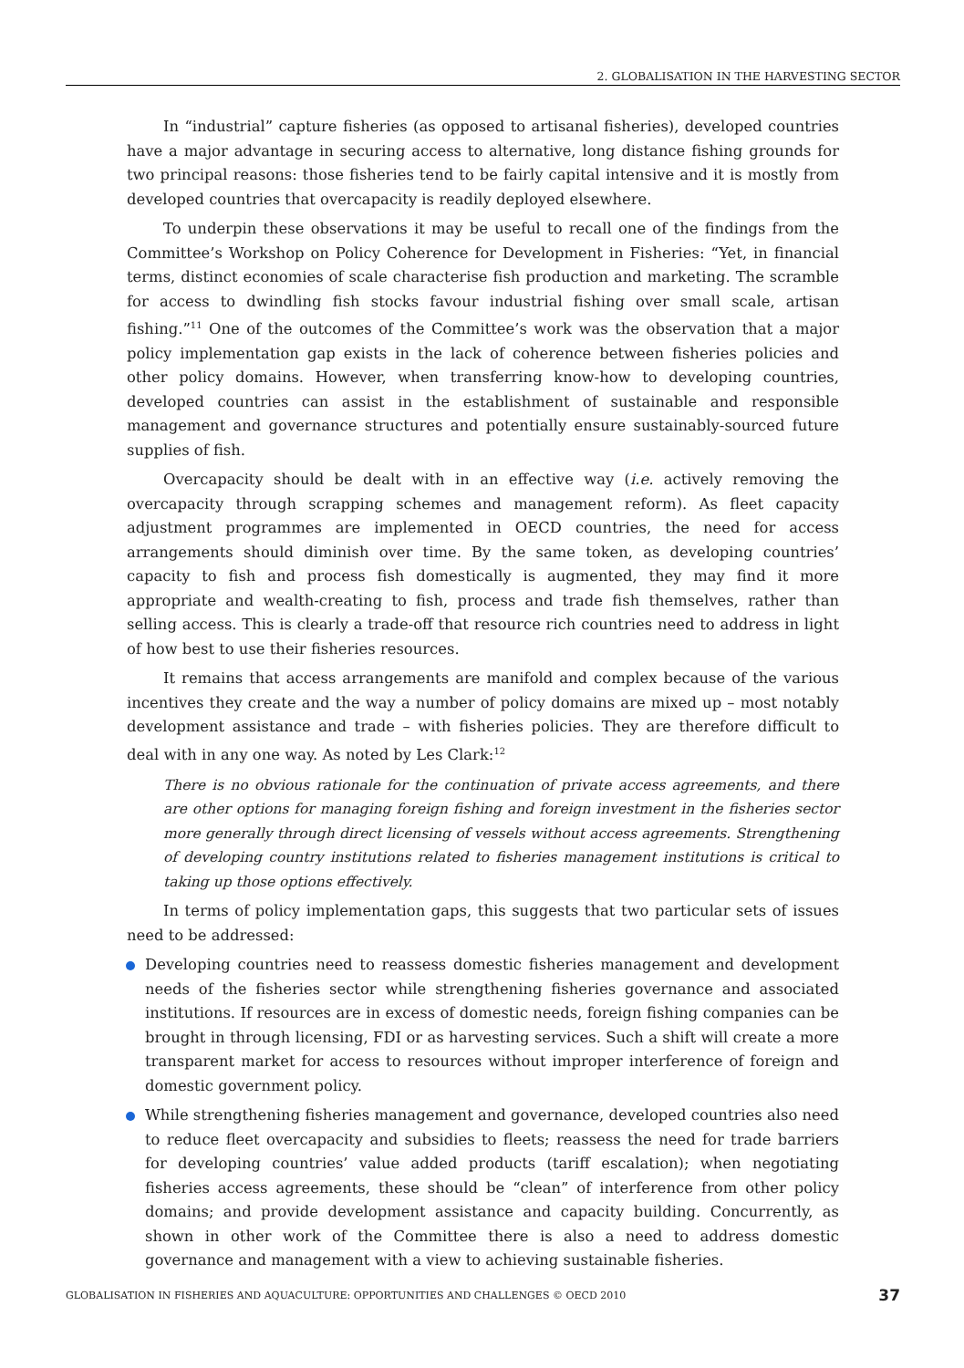2. GLOBALISATION IN THE HARVESTING SECTOR
In “industrial” capture fisheries (as opposed to artisanal fisheries), developed countries have a major advantage in securing access to alternative, long distance fishing grounds for two principal reasons: those fisheries tend to be fairly capital intensive and it is mostly from developed countries that overcapacity is readily deployed elsewhere.
To underpin these observations it may be useful to recall one of the findings from the Committee’s Workshop on Policy Coherence for Development in Fisheries: “Yet, in financial terms, distinct economies of scale characterise fish production and marketing. The scramble for access to dwindling fish stocks favour industrial fishing over small scale, artisan fishing.”<sup>11</sup> One of the outcomes of the Committee’s work was the observation that a major policy implementation gap exists in the lack of coherence between fisheries policies and other policy domains. However, when transferring know-how to developing countries, developed countries can assist in the establishment of sustainable and responsible management and governance structures and potentially ensure sustainably-sourced future supplies of fish.
Overcapacity should be dealt with in an effective way (i.e. actively removing the overcapacity through scrapping schemes and management reform). As fleet capacity adjustment programmes are implemented in OECD countries, the need for access arrangements should diminish over time. By the same token, as developing countries’ capacity to fish and process fish domestically is augmented, they may find it more appropriate and wealth-creating to fish, process and trade fish themselves, rather than selling access. This is clearly a trade-off that resource rich countries need to address in light of how best to use their fisheries resources.
It remains that access arrangements are manifold and complex because of the various incentives they create and the way a number of policy domains are mixed up – most notably development assistance and trade – with fisheries policies. They are therefore difficult to deal with in any one way. As noted by Les Clark:<sup>12</sup>
There is no obvious rationale for the continuation of private access agreements, and there are other options for managing foreign fishing and foreign investment in the fisheries sector more generally through direct licensing of vessels without access agreements. Strengthening of developing country institutions related to fisheries management institutions is critical to taking up those options effectively.
In terms of policy implementation gaps, this suggests that two particular sets of issues need to be addressed:
Developing countries need to reassess domestic fisheries management and development needs of the fisheries sector while strengthening fisheries governance and associated institutions. If resources are in excess of domestic needs, foreign fishing companies can be brought in through licensing, FDI or as harvesting services. Such a shift will create a more transparent market for access to resources without improper interference of foreign and domestic government policy.
While strengthening fisheries management and governance, developed countries also need to reduce fleet overcapacity and subsidies to fleets; reassess the need for trade barriers for developing countries’ value added products (tariff escalation); when negotiating fisheries access agreements, these should be “clean” of interference from other policy domains; and provide development assistance and capacity building. Concurrently, as shown in other work of the Committee there is also a need to address domestic governance and management with a view to achieving sustainable fisheries.
GLOBALISATION IN FISHERIES AND AQUACULTURE: OPPORTUNITIES AND CHALLENGES © OECD 2010 37